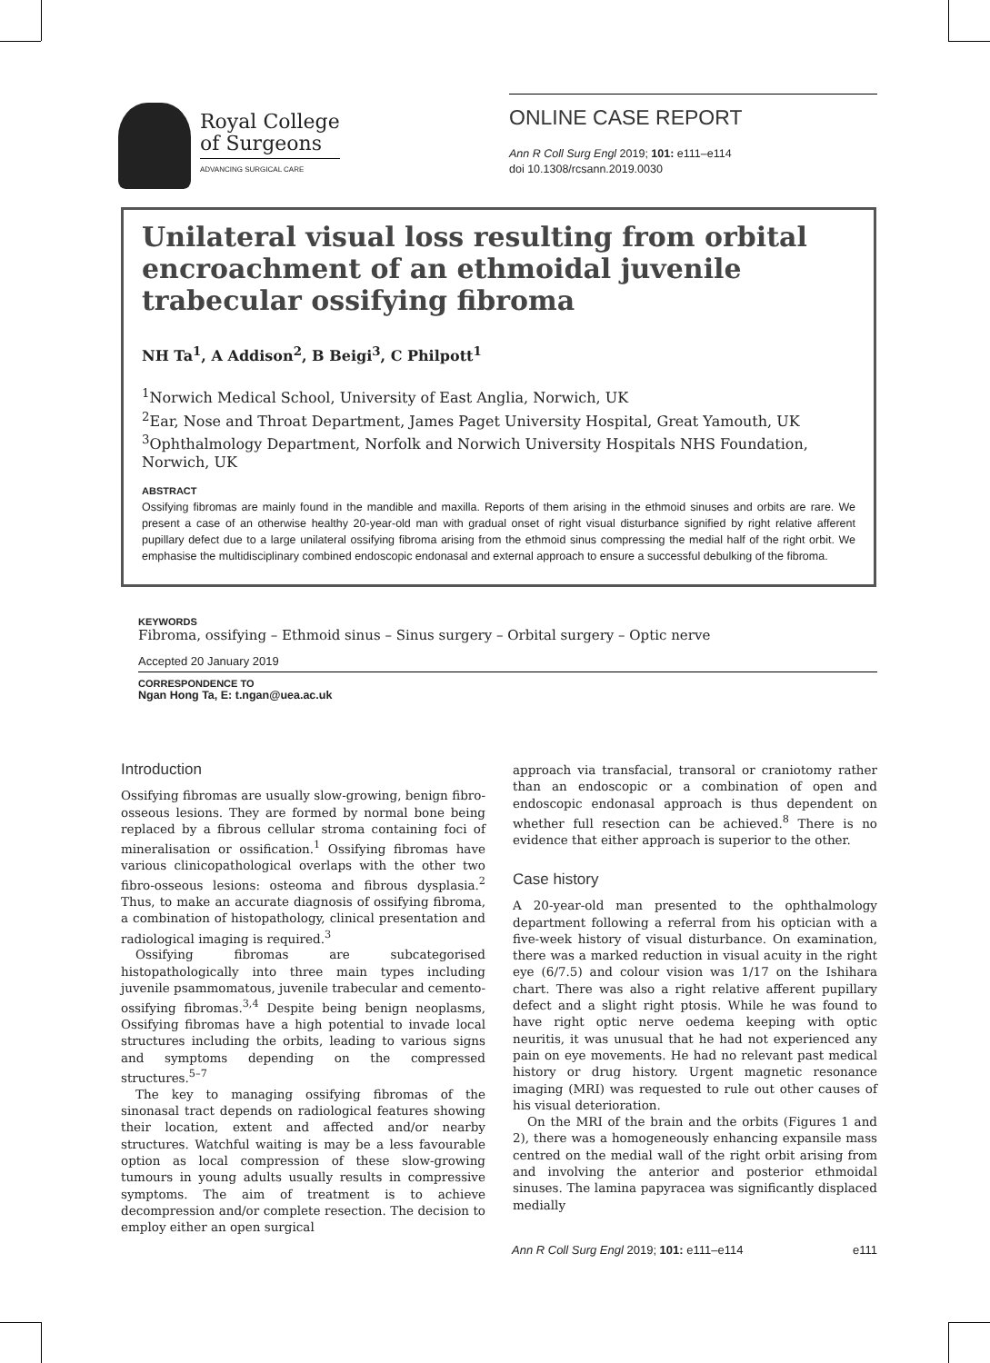Royal College
of Surgeons
ADVANCING SURGICAL CARE
ONLINE CASE REPORT
Ann R Coll Surg Engl 2019; 101: e111–e114
doi 10.1308/rcsann.2019.0030
Unilateral visual loss resulting from orbital encroachment of an ethmoidal juvenile trabecular ossifying fibroma
NH Ta<sup>1</sup>, A Addison<sup>2</sup>, B Beigi<sup>3</sup>, C Philpott<sup>1</sup>
<sup>1</sup> Norwich Medical School, University of East Anglia, Norwich, UK
<sup>2</sup> Ear, Nose and Throat Department, James Paget University Hospital, Great Yamouth, UK
<sup>3</sup> Ophthalmology Department, Norfolk and Norwich University Hospitals NHS Foundation, Norwich, UK
ABSTRACT
Ossifying fibromas are mainly found in the mandible and maxilla. Reports of them arising in the ethmoid sinuses and orbits are rare. We present a case of an otherwise healthy 20-year-old man with gradual onset of right visual disturbance signified by right relative afferent pupillary defect due to a large unilateral ossifying fibroma arising from the ethmoid sinus compressing the medial half of the right orbit. We emphasise the multidisciplinary combined endoscopic endonasal and external approach to ensure a successful debulking of the fibroma.
KEYWORDS
Fibroma, ossifying – Ethmoid sinus – Sinus surgery – Orbital surgery – Optic nerve
Accepted 20 January 2019
CORRESPONDENCE TO
Ngan Hong Ta, E: t.ngan@uea.ac.uk
Introduction
Ossifying fibromas are usually slow-growing, benign fibro-osseous lesions. They are formed by normal bone being replaced by a fibrous cellular stroma containing foci of mineralisation or ossification.<sup>1</sup> Ossifying fibromas have various clinicopathological overlaps with the other two fibro-osseous lesions: osteoma and fibrous dysplasia.<sup>2</sup> Thus, to make an accurate diagnosis of ossifying fibroma, a combination of histopathology, clinical presentation and radiological imaging is required.<sup>3</sup>
Ossifying fibromas are subcategorised histopathologically into three main types including juvenile psammomatous, juvenile trabecular and cemento-ossifying fibromas.<sup>3,4</sup> Despite being benign neoplasms, Ossifying fibromas have a high potential to invade local structures including the orbits, leading to various signs and symptoms depending on the compressed structures.<sup>5–7</sup>
The key to managing ossifying fibromas of the sinonasal tract depends on radiological features showing their location, extent and affected and/or nearby structures. Watchful waiting is may be a less favourable option as local compression of these slow-growing tumours in young adults usually results in compressive symptoms. The aim of treatment is to achieve decompression and/or complete resection. The decision to employ either an open surgical
approach via transfacial, transoral or craniotomy rather than an endoscopic or a combination of open and endoscopic endonasal approach is thus dependent on whether full resection can be achieved.<sup>8</sup> There is no evidence that either approach is superior to the other.
Case history
A 20-year-old man presented to the ophthalmology department following a referral from his optician with a five-week history of visual disturbance. On examination, there was a marked reduction in visual acuity in the right eye (6/7.5) and colour vision was 1/17 on the Ishihara chart. There was also a right relative afferent pupillary defect and a slight right ptosis. While he was found to have right optic nerve oedema keeping with optic neuritis, it was unusual that he had not experienced any pain on eye movements. He had no relevant past medical history or drug history. Urgent magnetic resonance imaging (MRI) was requested to rule out other causes of his visual deterioration.
On the MRI of the brain and the orbits (Figures 1 and 2), there was a homogeneously enhancing expansile mass centred on the medial wall of the right orbit arising from and involving the anterior and posterior ethmoidal sinuses. The lamina papyracea was significantly displaced medially
Ann R Coll Surg Engl 2019; 101: e111–e114 e111